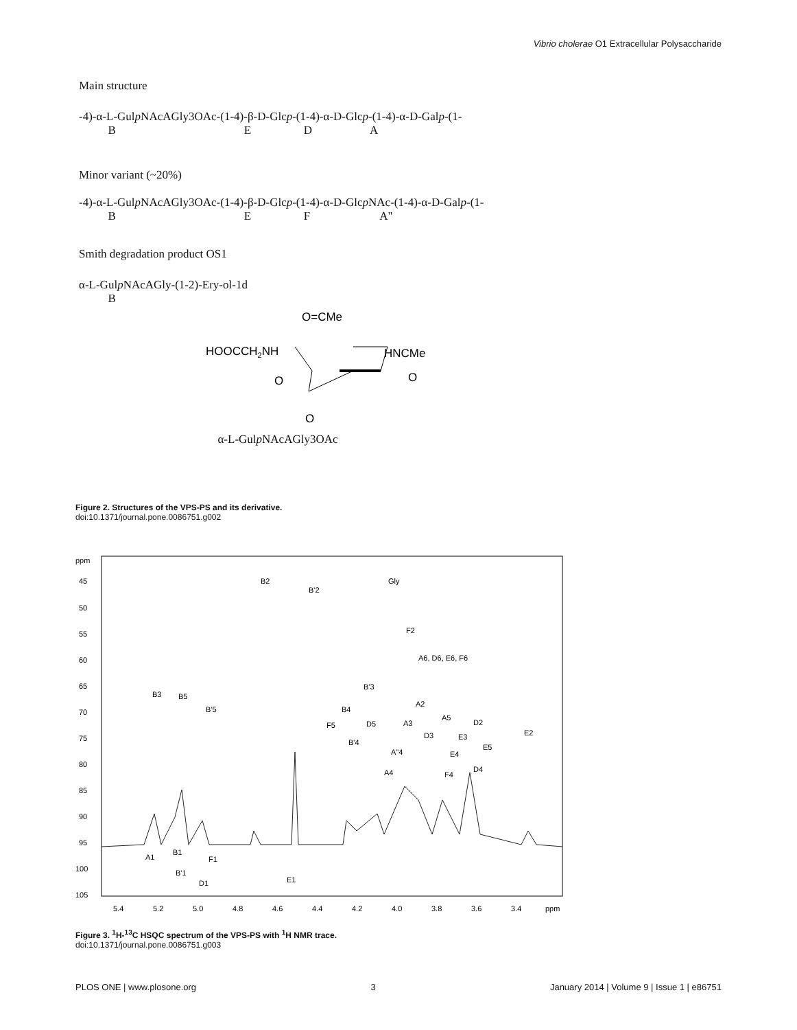Vibrio cholerae O1 Extracellular Polysaccharide
Main structure
-4)-α-L-Gulp NAcAGly3OAc-(1-4)-β-D-Glcp-(1-4)-α-D-Glcp-(1-4)-α-D-Galp-(1-
B E D A
Minor variant (~20%)
-4)-α-L-Gulp NAcAGly3OAc-(1-4)-β-D-Glcp-(1-4)-α-D-Glcp NAc-(1-4)-α-D-Galp-(1-
B E F A"
Smith degradation product OS1
α-L-Gulp NAcAGly-(1-2)-Ery-ol-1d
B
O=CMe
HOOCCH2NH
HNCMe
O
O
O
α-L-Gulp NAcAGly3OAc
Figure 2. Structures of the VPS-PS and its derivative.
doi:10.1371/journal.pone.0086751.g002
ppm
45
50
55
60
65
70
75
80
85
90
95
100
105
5.4
5.2
5.0
4.8
4.6
4.4
4.2
4.0
3.8
3.6
3.4
ppm
B2
B'2
Gly
F2
A6, D6, E6, F6
B3
B5
B'5
B'3
B4
F5
D5
B'4
A2
A3
A5
D2
D3
E3
E2
E5
E4
A"4
A4
F4
D4
A1
B1
B'1
F1
D1
E1
Figure 3. <sup>1</sup>H-<sup>13</sup>C HSQC spectrum of the VPS-PS with <sup>1</sup>H NMR trace.
doi:10.1371/journal.pone.0086751.g003
PLOS ONE | www.plosone.org 3 January 2014 | Volume 9 | Issue 1 | e86751